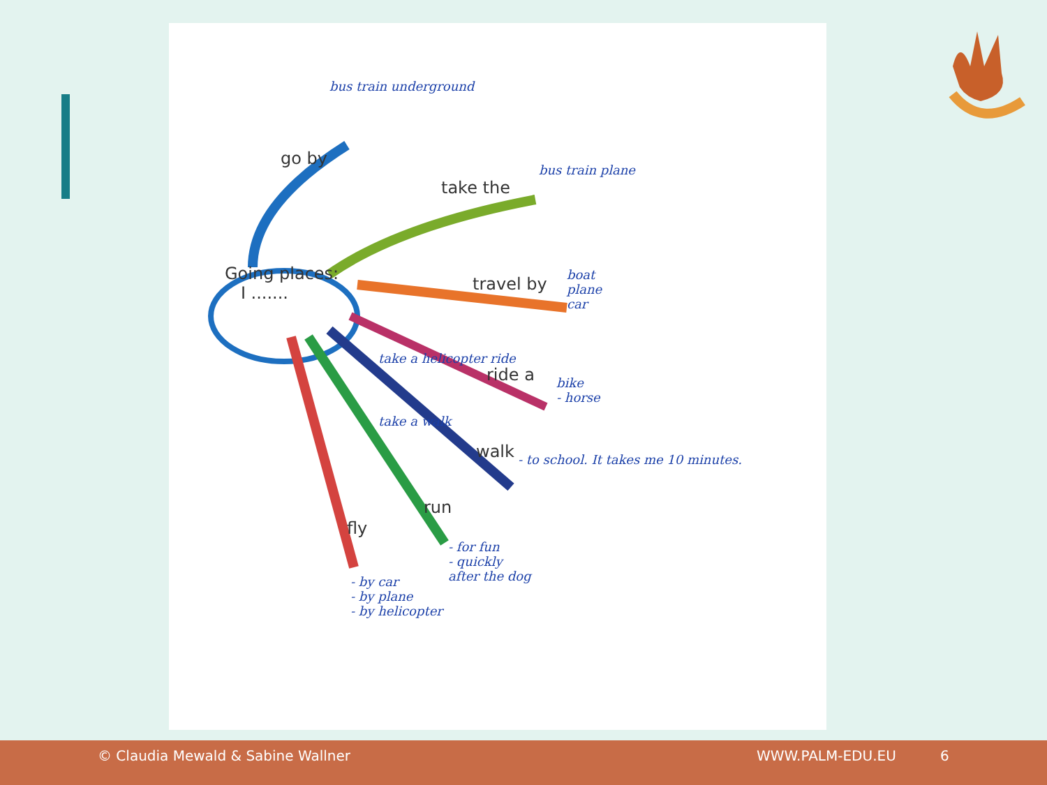Going places:
I .......
go by
take the
travel by
ride a
walk
run
fly
bus train underground
bus train plane
boat
plane
car
bike
- horse
take a helicopter ride
take a walk
- to school. It takes me 10 minutes.
- for fun
- quickly
after the dog
- by car
- by plane
- by helicopter
© Claudia Mewald & Sabine Wallner WWW.PALM-EDU.EU 6